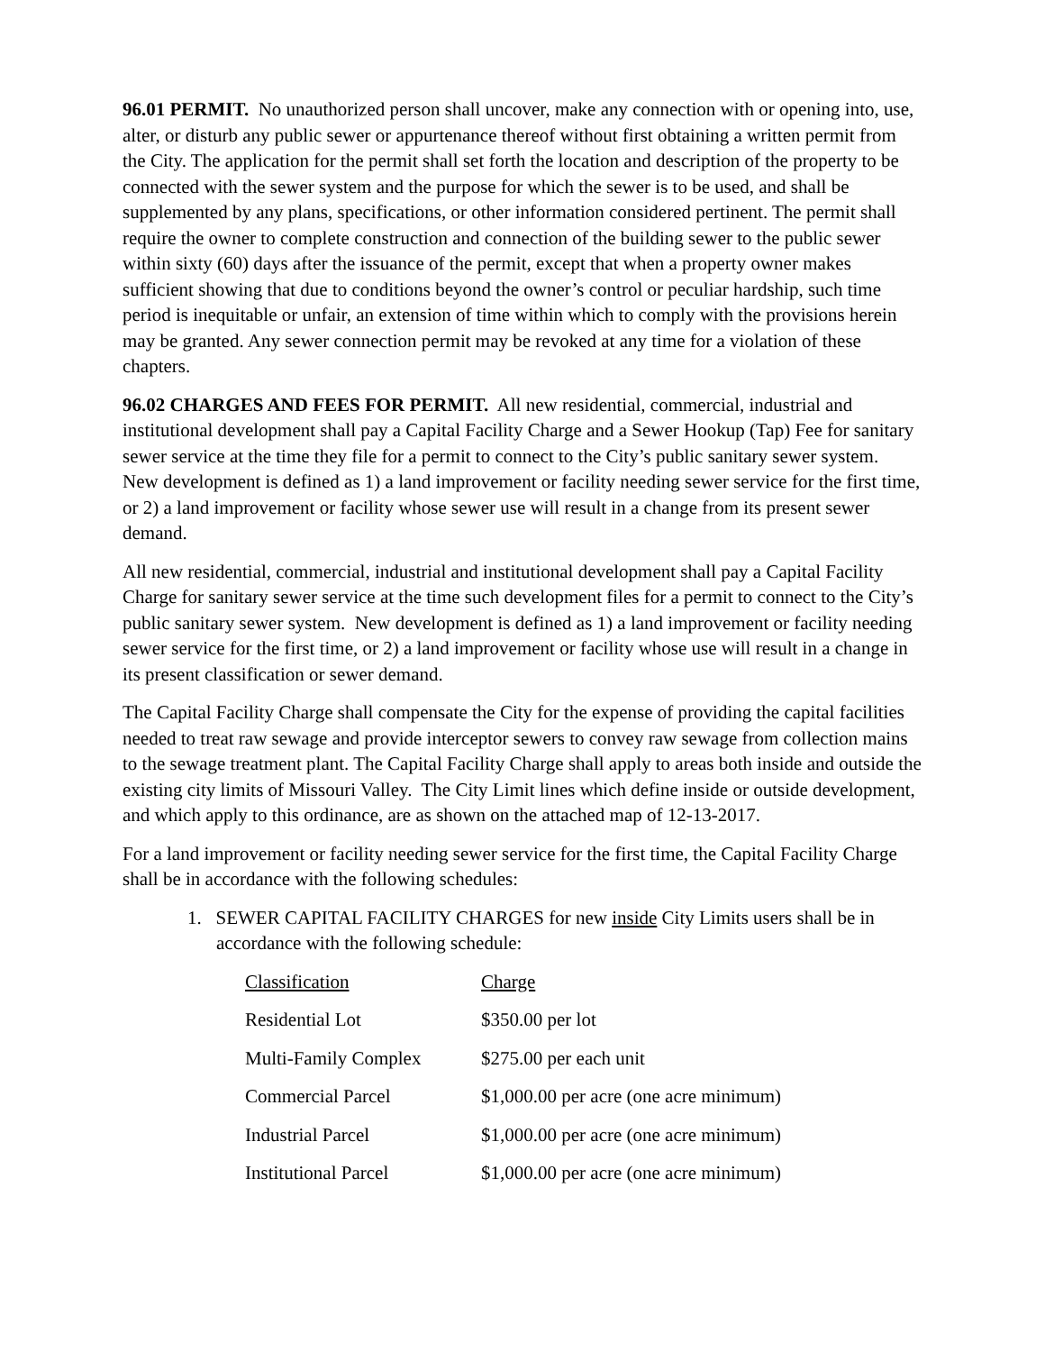96.01 PERMIT. No unauthorized person shall uncover, make any connection with or opening into, use, alter, or disturb any public sewer or appurtenance thereof without first obtaining a written permit from the City. The application for the permit shall set forth the location and description of the property to be connected with the sewer system and the purpose for which the sewer is to be used, and shall be supplemented by any plans, specifications, or other information considered pertinent. The permit shall require the owner to complete construction and connection of the building sewer to the public sewer within sixty (60) days after the issuance of the permit, except that when a property owner makes sufficient showing that due to conditions beyond the owner’s control or peculiar hardship, such time period is inequitable or unfair, an extension of time within which to comply with the provisions herein may be granted. Any sewer connection permit may be revoked at any time for a violation of these chapters.
96.02 CHARGES AND FEES FOR PERMIT. All new residential, commercial, industrial and institutional development shall pay a Capital Facility Charge and a Sewer Hookup (Tap) Fee for sanitary sewer service at the time they file for a permit to connect to the City’s public sanitary sewer system. New development is defined as 1) a land improvement or facility needing sewer service for the first time, or 2) a land improvement or facility whose sewer use will result in a change from its present sewer demand.
All new residential, commercial, industrial and institutional development shall pay a Capital Facility Charge for sanitary sewer service at the time such development files for a permit to connect to the City’s public sanitary sewer system. New development is defined as 1) a land improvement or facility needing sewer service for the first time, or 2) a land improvement or facility whose use will result in a change in its present classification or sewer demand.
The Capital Facility Charge shall compensate the City for the expense of providing the capital facilities needed to treat raw sewage and provide interceptor sewers to convey raw sewage from collection mains to the sewage treatment plant. The Capital Facility Charge shall apply to areas both inside and outside the existing city limits of Missouri Valley. The City Limit lines which define inside or outside development, and which apply to this ordinance, are as shown on the attached map of 12-13-2017.
For a land improvement or facility needing sewer service for the first time, the Capital Facility Charge shall be in accordance with the following schedules:
1. SEWER CAPITAL FACILITY CHARGES for new inside City Limits users shall be in accordance with the following schedule:
| Classification | Charge |
| --- | --- |
| Residential Lot | $350.00 per lot |
| Multi-Family Complex | $275.00 per each unit |
| Commercial Parcel | $1,000.00 per acre (one acre minimum) |
| Industrial Parcel | $1,000.00 per acre (one acre minimum) |
| Institutional Parcel | $1,000.00 per acre (one acre minimum) |